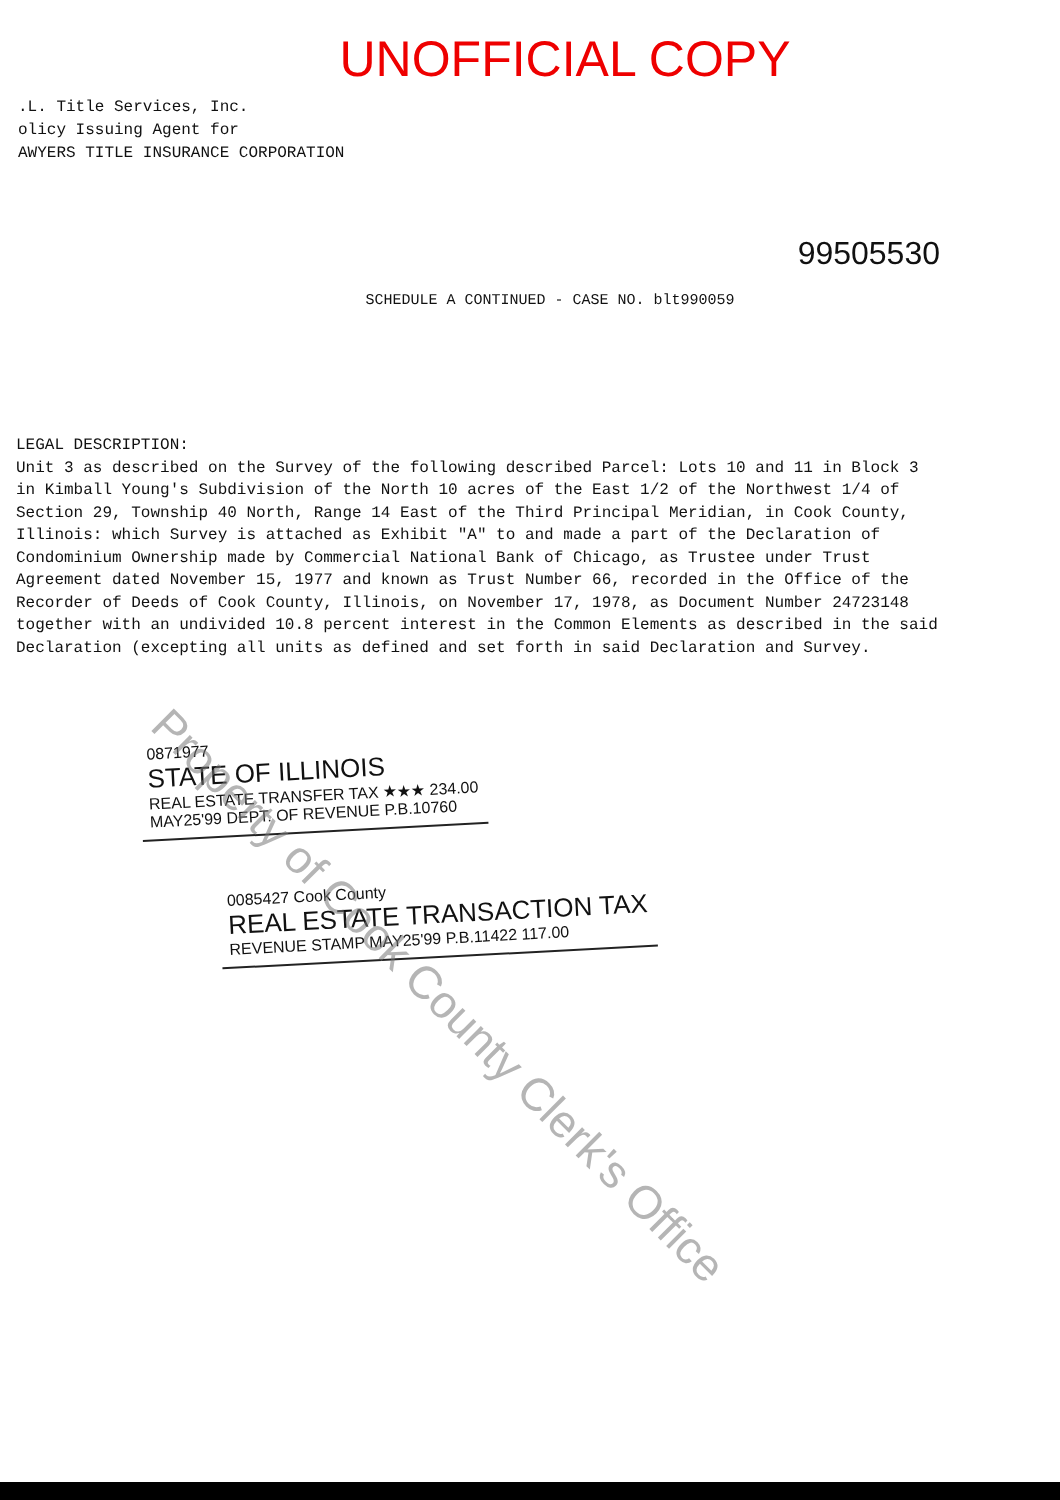UNOFFICIAL COPY
.L. Title Services, Inc.
olicy Issuing Agent for
AWYERS TITLE INSURANCE CORPORATION
99505530
SCHEDULE A CONTINUED - CASE NO. blt990059
LEGAL DESCRIPTION:
Unit 3 as described on the Survey of the following described Parcel: Lots 10 and 11 in Block 3 in Kimball Young's Subdivision of the North 10 acres of the East 1/2 of the Northwest 1/4 of Section 29, Township 40 North, Range 14 East of the Third Principal Meridian, in Cook County, Illinois: which Survey is attached as Exhibit "A" to and made a part of the Declaration of Condominium Ownership made by Commercial National Bank of Chicago, as Trustee under Trust Agreement dated November 15, 1977 and known as Trust Number 66, recorded in the Office of the Recorder of Deeds of Cook County, Illinois, on November 17, 1978, as Document Number 24723148 together with an undivided 10.8 percent interest in the Common Elements as described in the said Declaration (excepting all units as defined and set forth in said Declaration and Survey.
0871977 STATE OF ILLINOIS REAL ESTATE TRANSFER TAX ★★★ 234.00
MAY25'99 DEPT. OF REVENUE P.B.10760
0085427 Cook County
REAL ESTATE TRANSACTION TAX REVENUE STAMP MAY25'99 P.B.11422 117.00
Property of Cook County Clerk's Office